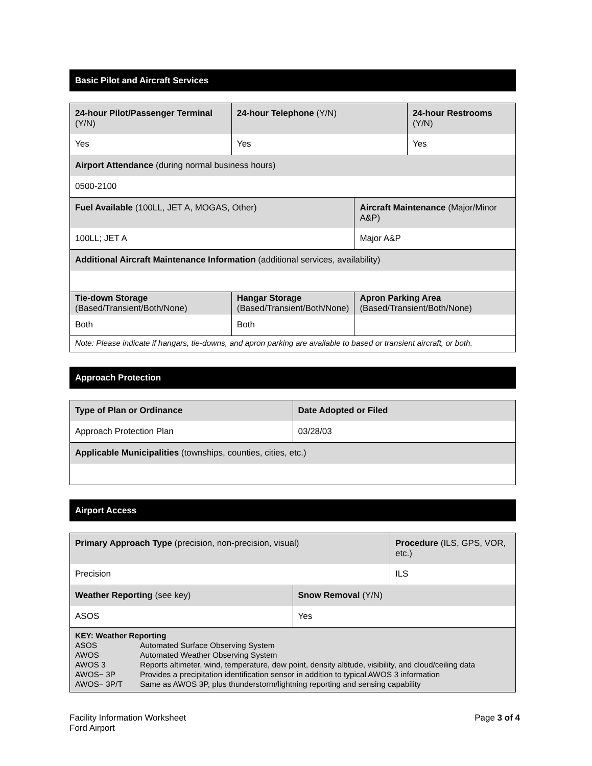Basic Pilot and Aircraft Services
| 24-hour Pilot/Passenger Terminal (Y/N) | | 24-hour Telephone (Y/N) | | 24-hour Restrooms (Y/N) |
| Yes | | Yes | | Yes |
| Airport Attendance (during normal business hours) | | | | |
| 0500-2100 | | | | |
| Fuel Available (100LL, JET A, MOGAS, Other) | | | Aircraft Maintenance (Major/Minor A&P) | |
| 100LL; JET A | | | Major A&P | |
| Additional Aircraft Maintenance Information (additional services, availability) | | | | |
| Tie-down Storage (Based/Transient/Both/None) | Hangar Storage (Based/Transient/Both/None) | | Apron Parking Area (Based/Transient/Both/None) | |
| Both | Both | | | |
| Note: Please indicate if hangars, tie-downs, and apron parking are available to based or transient aircraft, or both. | | | | |
Approach Protection
| Type of Plan or Ordinance | Date Adopted or Filed |
| Approach Protection Plan | 03/28/03 |
| Applicable Municipalities (townships, counties, cities, etc.) | |
Airport Access
| Primary Approach Type (precision, non-precision, visual) | | Procedure (ILS, GPS, VOR, etc.) |
| Precision | | ILS |
| Weather Reporting (see key) | Snow Removal (Y/N) | |
| ASOS | Yes | |
| KEY: Weather Reporting ASOS Automated Surface Observing System AWOS Automated Weather Observing System AWOS 3 Reports altimeter, wind, temperature, dew point, density altitude, visibility, and cloud/ceiling data AWOS− 3P Provides a precipitation identification sensor in addition to typical AWOS 3 information AWOS− 3P/T Same as AWOS 3P, plus thunderstorm/lightning reporting and sensing capability | | |
Facility Information Worksheet
Ford Airport
Page 3 of 4